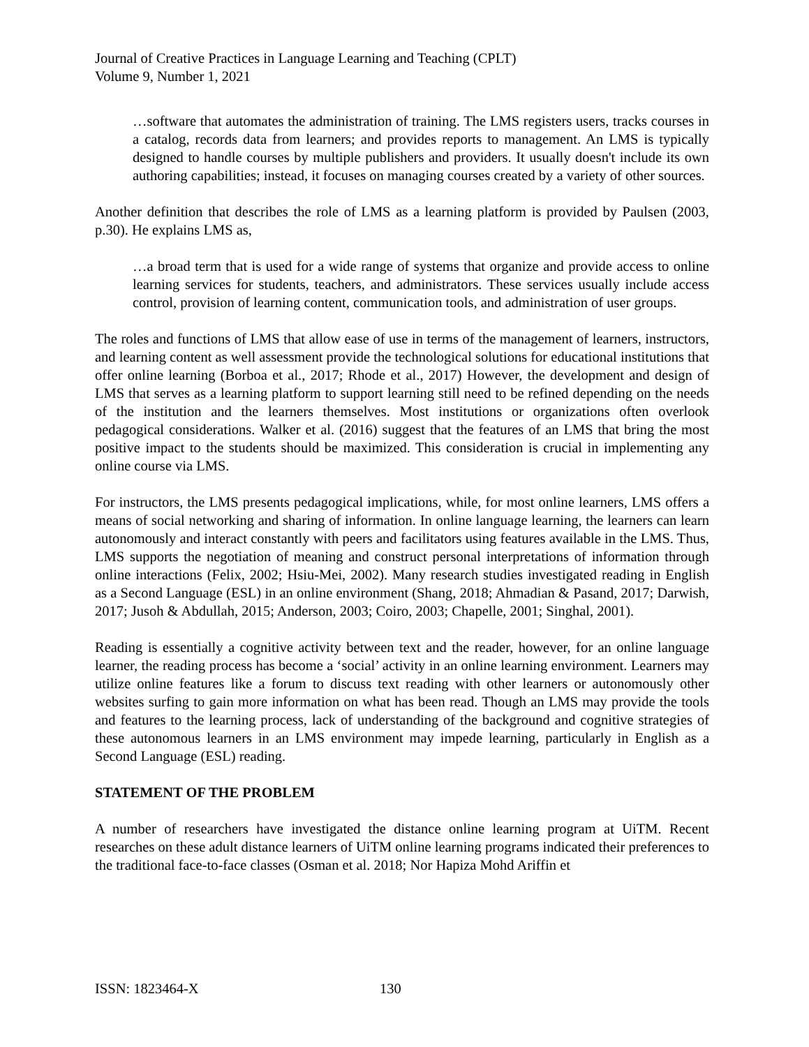Journal of Creative Practices in Language Learning and Teaching (CPLT)
Volume 9, Number 1, 2021
…software that automates the administration of training. The LMS registers users, tracks courses in a catalog, records data from learners; and provides reports to management. An LMS is typically designed to handle courses by multiple publishers and providers. It usually doesn't include its own authoring capabilities; instead, it focuses on managing courses created by a variety of other sources.
Another definition that describes the role of LMS as a learning platform is provided by Paulsen (2003, p.30). He explains LMS as,
…a broad term that is used for a wide range of systems that organize and provide access to online learning services for students, teachers, and administrators. These services usually include access control, provision of learning content, communication tools, and administration of user groups.
The roles and functions of LMS that allow ease of use in terms of the management of learners, instructors, and learning content as well assessment provide the technological solutions for educational institutions that offer online learning (Borboa et al., 2017; Rhode et al., 2017) However, the development and design of LMS that serves as a learning platform to support learning still need to be refined depending on the needs of the institution and the learners themselves. Most institutions or organizations often overlook pedagogical considerations. Walker et al. (2016) suggest that the features of an LMS that bring the most positive impact to the students should be maximized. This consideration is crucial in implementing any online course via LMS.
For instructors, the LMS presents pedagogical implications, while, for most online learners, LMS offers a means of social networking and sharing of information. In online language learning, the learners can learn autonomously and interact constantly with peers and facilitators using features available in the LMS. Thus, LMS supports the negotiation of meaning and construct personal interpretations of information through online interactions (Felix, 2002; Hsiu-Mei, 2002). Many research studies investigated reading in English as a Second Language (ESL) in an online environment (Shang, 2018; Ahmadian & Pasand, 2017; Darwish, 2017; Jusoh & Abdullah, 2015; Anderson, 2003; Coiro, 2003; Chapelle, 2001; Singhal, 2001).
Reading is essentially a cognitive activity between text and the reader, however, for an online language learner, the reading process has become a ‘social’ activity in an online learning environment. Learners may utilize online features like a forum to discuss text reading with other learners or autonomously other websites surfing to gain more information on what has been read. Though an LMS may provide the tools and features to the learning process, lack of understanding of the background and cognitive strategies of these autonomous learners in an LMS environment may impede learning, particularly in English as a Second Language (ESL) reading.
STATEMENT OF THE PROBLEM
A number of researchers have investigated the distance online learning program at UiTM. Recent researches on these adult distance learners of UiTM online learning programs indicated their preferences to the traditional face-to-face classes (Osman et al. 2018; Nor Hapiza Mohd Ariffin et
ISSN: 1823464-X 130